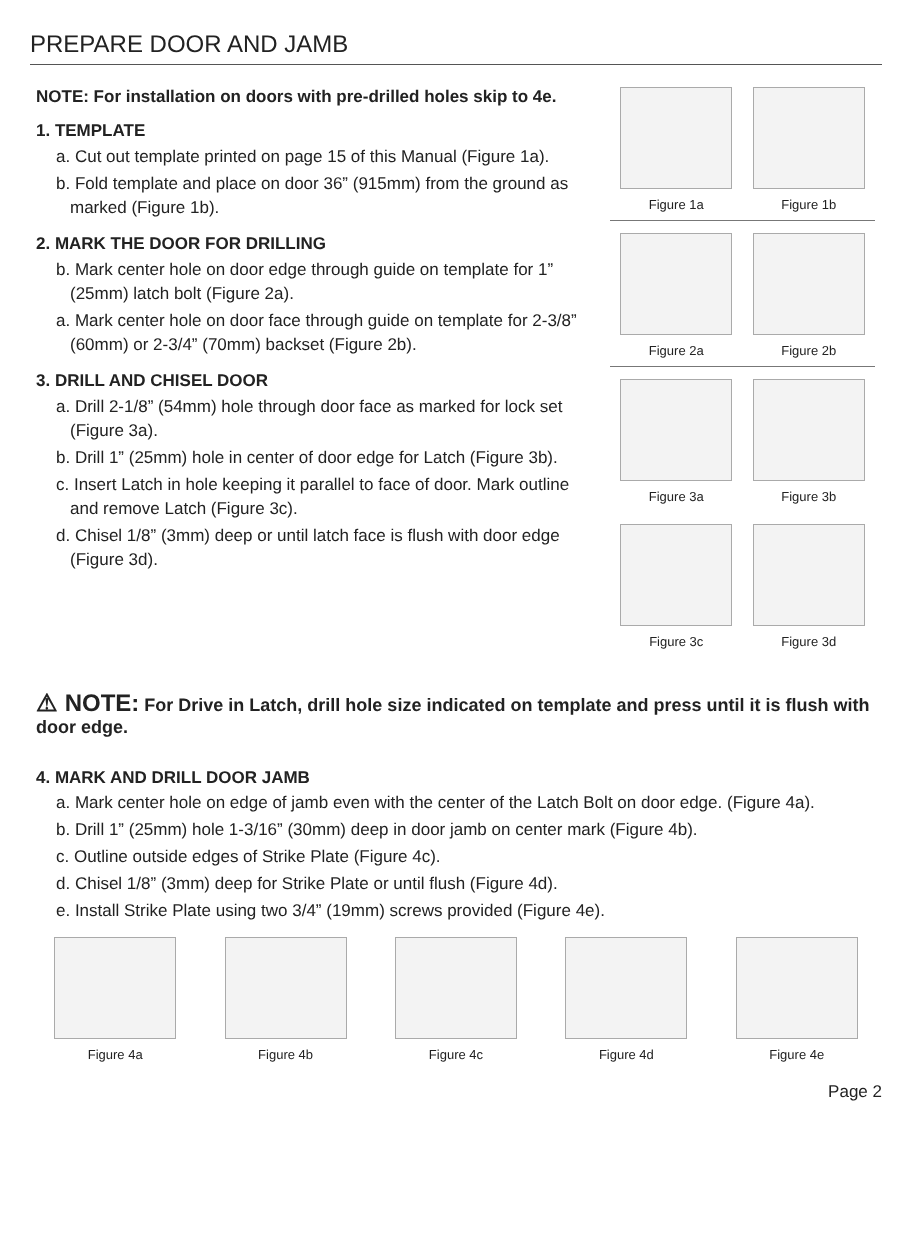PREPARE DOOR AND JAMB
NOTE: For installation on doors with pre-drilled holes skip to 4e.
1. TEMPLATE
a. Cut out template printed on page 15 of this Manual (Figure 1a).
b. Fold template and place on door 36” (915mm) from the ground as marked (Figure 1b).
2. MARK THE DOOR FOR DRILLING
b. Mark center hole on door edge through guide on template for 1” (25mm) latch bolt (Figure 2a).
a. Mark center hole on door face through guide on template for 2-3/8” (60mm) or 2-3/4” (70mm) backset (Figure 2b).
3. DRILL AND CHISEL DOOR
a. Drill 2-1/8” (54mm) hole through door face as marked for lock set (Figure 3a).
b. Drill 1” (25mm) hole in center of door edge for Latch (Figure 3b).
c. Insert Latch in hole keeping it parallel to face of door. Mark outline and remove Latch (Figure 3c).
d. Chisel 1/8” (3mm) deep or until latch face is flush with door edge (Figure 3d).
Figure 1a Figure 1b
Figure 2a Figure 2b
Figure 3a Figure 3b
Figure 3c Figure 3d
⚠ NOTE: For Drive in Latch, drill hole size indicated on template and press until it is flush with door edge.
4. MARK AND DRILL DOOR JAMB
a. Mark center hole on edge of jamb even with the center of the Latch Bolt on door edge. (Figure 4a).
b. Drill 1” (25mm) hole 1-3/16” (30mm) deep in door jamb on center mark (Figure 4b).
c. Outline outside edges of Strike Plate (Figure 4c).
d. Chisel 1/8” (3mm) deep for Strike Plate or until flush (Figure 4d).
e. Install Strike Plate using two 3/4” (19mm) screws provided (Figure 4e).
Figure 4a Figure 4b Figure 4c Figure 4d Figure 4e
Page 2